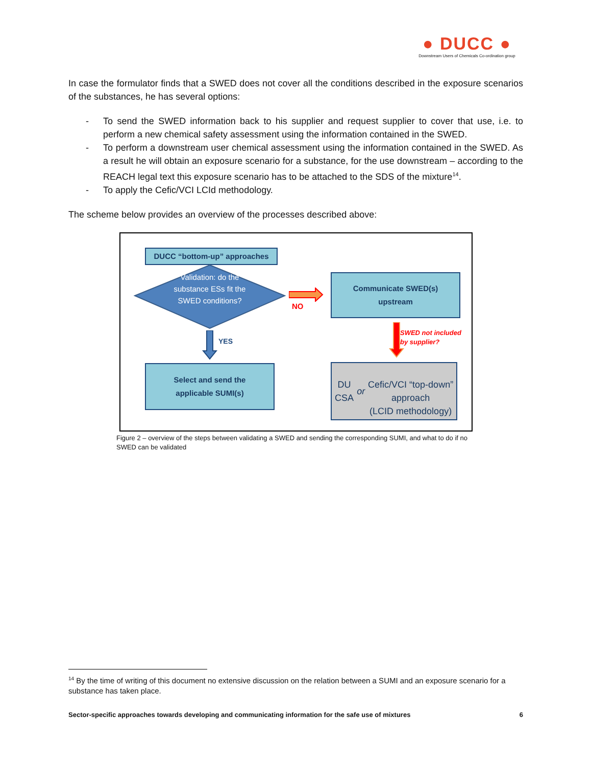● DUCC ●
Downstream Users of Chemicals Co-ordination group
In case the formulator finds that a SWED does not cover all the conditions described in the exposure scenarios of the substances, he has several options:
- To send the SWED information back to his supplier and request supplier to cover that use, i.e. to perform a new chemical safety assessment using the information contained in the SWED.
- To perform a downstream user chemical assessment using the information contained in the SWED. As a result he will obtain an exposure scenario for a substance, for the use downstream – according to the REACH legal text this exposure scenario has to be attached to the SDS of the mixture<sup>14</sup>.
- To apply the Cefic/VCI LCId methodology.
The scheme below provides an overview of the processes described above:
DUCC “bottom-up” approaches
Validation: do the substance ESs fit the SWED conditions?
NO
Communicate SWED(s)
upstream
YES
SWED not included
by supplier?
Select and send the
applicable SUMI(s)
DU CSA or
Cefic/VCI “top-down” approach
(LCID methodology)
Figure 2 – overview of the steps between validating a SWED and sending the corresponding SUMI, and what to do if no SWED can be validated
<sup>14</sup> By the time of writing of this document no extensive discussion on the relation between a SUMI and an exposure scenario for a substance has taken place.
Sector-specific approaches towards developing and communicating information for the safe use of mixtures 6